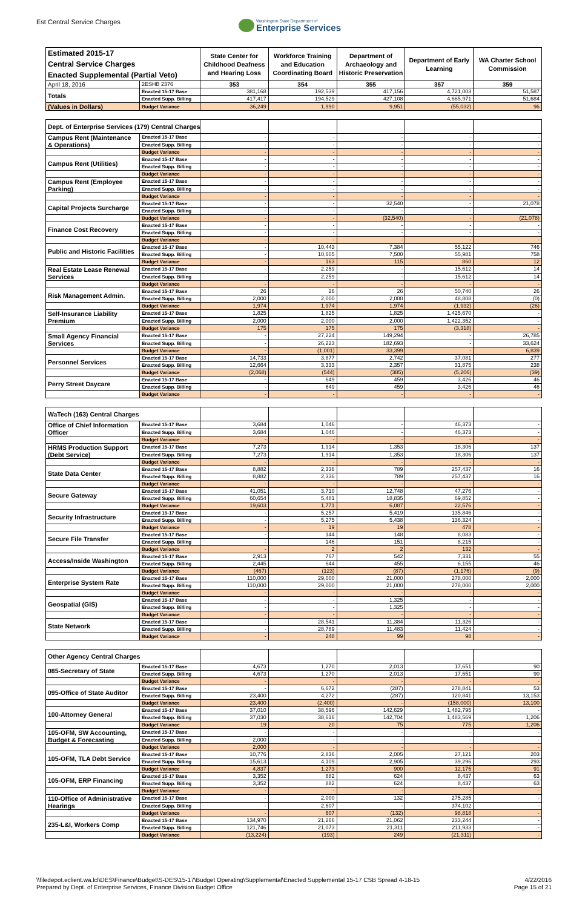Est Central Service Charges
Washington State Department of
Enterprise Services
| Estimated 2015-17 Central Service Charges Enacted Supplemental (Partial Veto) | | State Center for Childhood Deafness and Hearing Loss | Workforce Training and Education Coordinating Board | Department of Archaeology and Historic Preservation | Department of Early Learning | WA Charter School Commission |
| --- | --- | --- | --- | --- | --- | --- |
| April 18, 2016 | 2ESHB 2376 | 353 | 354 | 355 | 357 | 359 |
| Totals | Enacted 15-17 Base | 381,168 | 192,539 | 417,156 | 4,721,003 | 51,587 |
| | Enacted Supp. Billing | 417,417 | 194,529 | 427,108 | 4,665,971 | 51,684 |
| (Values in Dollars) | Budget Variance | 36,249 | 1,990 | 9,951 | (55,032) | 96 |
| Dept. of Enterprise Services (179) Central Charges | | | | | | |
| Campus Rent (Maintenance & Operations) | Enacted 15-17 Base | - | - | - | - | - |
| | Enacted Supp. Billing | - | - | - | - | - |
| | Budget Variance | - | - | - | - | - |
| Campus Rent (Utilities) | Enacted 15-17 Base | - | - | - | - | - |
| | Enacted Supp. Billing | - | - | - | - | - |
| | Budget Variance | - | - | - | - | - |
| Campus Rent (Employee Parking) | Enacted 15-17 Base | - | - | - | - | - |
| | Enacted Supp. Billing | - | - | - | - | - |
| | Budget Variance | - | - | - | - | - |
| Capital Projects Surcharge | Enacted 15-17 Base | - | - | 32,540 | - | 21,078 |
| | Enacted Supp. Billing | - | - | - | - | - |
| | Budget Variance | - | - | (32,540) | - | (21,078) |
| Finance Cost Recovery | Enacted 15-17 Base | - | - | - | - | - |
| | Enacted Supp. Billing | - | - | - | - | - |
| | Budget Variance | - | - | - | - | - |
| Public and Historic Facilities | Enacted 15-17 Base | - | 10,443 | 7,384 | 55,122 | 746 |
| | Enacted Supp. Billing | - | 10,605 | 7,500 | 55,981 | 758 |
| | Budget Variance | - | 163 | 115 | 860 | 12 |
| Real Estate Lease Renewal Services | Enacted 15-17 Base | - | 2,259 | - | 15,612 | 14 |
| | Enacted Supp. Billing | - | 2,259 | - | 15,612 | 14 |
| | Budget Variance | - | - | - | - | - |
| Risk Management Admin. | Enacted 15-17 Base | 26 | 26 | 26 | 50,740 | 26 |
| | Enacted Supp. Billing | 2,000 | 2,000 | 2,000 | 48,808 | (0) |
| | Budget Variance | 1,974 | 1,974 | 1,974 | (1,932) | (26) |
| Self-Insurance Liability Premium | Enacted 15-17 Base | 1,825 | 1,825 | 1,825 | 1,425,670 | - |
| | Enacted Supp. Billing | 2,000 | 2,000 | 2,000 | 1,422,352 | - |
| | Budget Variance | 175 | 175 | 175 | (3,318) | - |
| Small Agency Financial Services | Enacted 15-17 Base | - | 27,224 | 149,294 | - | 26,785 |
| | Enacted Supp. Billing | - | 26,223 | 182,693 | - | 33,624 |
| | Budget Variance | - | (1,001) | 33,399 | - | 6,839 |
| Personnel Services | Enacted 15-17 Base | 14,733 | 3,877 | 2,742 | 37,081 | 277 |
| | Enacted Supp. Billing | 12,664 | 3,333 | 2,357 | 31,875 | 238 |
| | Budget Variance | (2,068) | (544) | (385) | (5,206) | (39) |
| Perry Street Daycare | Enacted 15-17 Base | - | 649 | 459 | 3,426 | 46 |
| | Enacted Supp. Billing | - | 649 | 459 | 3,426 | 46 |
| | Budget Variance | - | - | - | - | - |
| WaTech (163) Central Charges | | | | | | |
| Office of Chief Information Officer | Enacted 15-17 Base | 3,684 | 1,046 | - | 46,373 | - |
| | Enacted Supp. Billing | 3,684 | 1,046 | - | 46,373 | - |
| | Budget Variance | - | - | - | - | - |
| HRMS Production Support (Debt Service) | Enacted 15-17 Base | 7,273 | 1,914 | 1,353 | 18,306 | 137 |
| | Enacted Supp. Billing | 7,273 | 1,914 | 1,353 | 18,306 | 137 |
| | Budget Variance | - | - | - | - | - |
| State Data Center | Enacted 15-17 Base | 8,882 | 2,336 | 789 | 257,437 | 16 |
| | Enacted Supp. Billing | 8,882 | 2,336 | 789 | 257,437 | 16 |
| | Budget Variance | - | - | - | - | - |
| Secure Gateway | Enacted 15-17 Base | 41,051 | 3,710 | 12,748 | 47,276 | - |
| | Enacted Supp. Billing | 60,654 | 5,481 | 18,835 | 69,852 | - |
| | Budget Variance | 19,603 | 1,771 | 6,087 | 22,576 | - |
| Security Infrastructure | Enacted 15-17 Base | - | 5,257 | 5,419 | 135,846 | - |
| | Enacted Supp. Billing | - | 5,275 | 5,438 | 136,324 | - |
| | Budget Variance | - | 19 | 19 | 478 | - |
| Secure File Transfer | Enacted 15-17 Base | - | 144 | 148 | 8,083 | - |
| | Enacted Supp. Billing | - | 146 | 151 | 8,215 | - |
| | Budget Variance | - | 2 | 2 | 132 | - |
| Access/Inside Washington | Enacted 15-17 Base | 2,913 | 767 | 542 | 7,331 | 55 |
| | Enacted Supp. Billing | 2,445 | 644 | 455 | 6,155 | 46 |
| | Budget Variance | (467) | (123) | (87) | (1,176) | (9) |
| Enterprise System Rate | Enacted 15-17 Base | 110,000 | 29,000 | 21,000 | 278,000 | 2,000 |
| | Enacted Supp. Billing | 110,000 | 29,000 | 21,000 | 278,000 | 2,000 |
| | Budget Variance | - | - | - | - | - |
| Geospatial (GIS) | Enacted 15-17 Base | - | - | 1,325 | - | - |
| | Enacted Supp. Billing | - | - | 1,325 | - | - |
| | Budget Variance | - | - | - | - | - |
| State Network | Enacted 15-17 Base | - | 28,541 | 11,384 | 11,326 | - |
| | Enacted Supp. Billing | - | 28,789 | 11,483 | 11,424 | - |
| | Budget Variance | - | 248 | 99 | 98 | - |
| Other Agency Central Charges | | | | | | |
| 085-Secretary of State | Enacted 15-17 Base | 4,673 | 1,270 | 2,013 | 17,651 | 90 |
| | Enacted Supp. Billing | 4,673 | 1,270 | 2,013 | 17,651 | 90 |
| | Budget Variance | - | - | - | - | - |
| 095-Office of State Auditor | Enacted 15-17 Base | - | 6,672 | (287) | 278,841 | 53 |
| | Enacted Supp. Billing | 23,400 | 4,272 | (287) | 120,841 | 13,153 |
| | Budget Variance | 23,400 | (2,400) | - | (158,000) | 13,100 |
| 100-Attorney General | Enacted 15-17 Base | 37,010 | 38,596 | 142,629 | 1,482,795 | - |
| | Enacted Supp. Billing | 37,030 | 38,616 | 142,704 | 1,483,569 | 1,206 |
| | Budget Variance | 19 | 20 | 75 | 775 | 1,206 |
| 105-OFM, SW Accounting, Budget & Forecasting | Enacted 15-17 Base | - | - | - | - | - |
| | Enacted Supp. Billing | 2,000 | - | - | - | - |
| | Budget Variance | 2,000 | - | - | - | - |
| 105-OFM, TLA Debt Service | Enacted 15-17 Base | 10,776 | 2,836 | 2,005 | 27,121 | 203 |
| | Enacted Supp. Billing | 15,613 | 4,109 | 2,905 | 39,296 | 293 |
| | Budget Variance | 4,837 | 1,273 | 900 | 12,175 | 91 |
| 105-OFM, ERP Financing | Enacted 15-17 Base | 3,352 | 882 | 624 | 8,437 | 63 |
| | Enacted Supp. Billing | 3,352 | 882 | 624 | 8,437 | 63 |
| | Budget Variance | - | - | - | - | - |
| 110-Office of Administrative Hearings | Enacted 15-17 Base | - | 2,000 | 132 | 275,285 | - |
| | Enacted Supp. Billing | - | 2,607 | - | 374,102 | - |
| | Budget Variance | - | 607 | (132) | 98,818 | - |
| 235-L&I, Workers Comp | Enacted 15-17 Base | 134,970 | 21,266 | 21,062 | 233,244 | - |
| | Enacted Supp. Billing | 121,746 | 21,073 | 21,311 | 211,933 | - |
| | Budget Variance | (13,224) | (193) | 249 | (21,311) | - |
\\filedepot.eclient.wa.lcl\DES\Finance\Budget\S-DES\15-17\Budget Operating\Supplemental\Enacted Supplemental 15-17 CSB Spread 4-18-15
Prepared by Dept. of Enterprise Services, Finance Division Budget Office
4/22/2016
Page 15 of 21